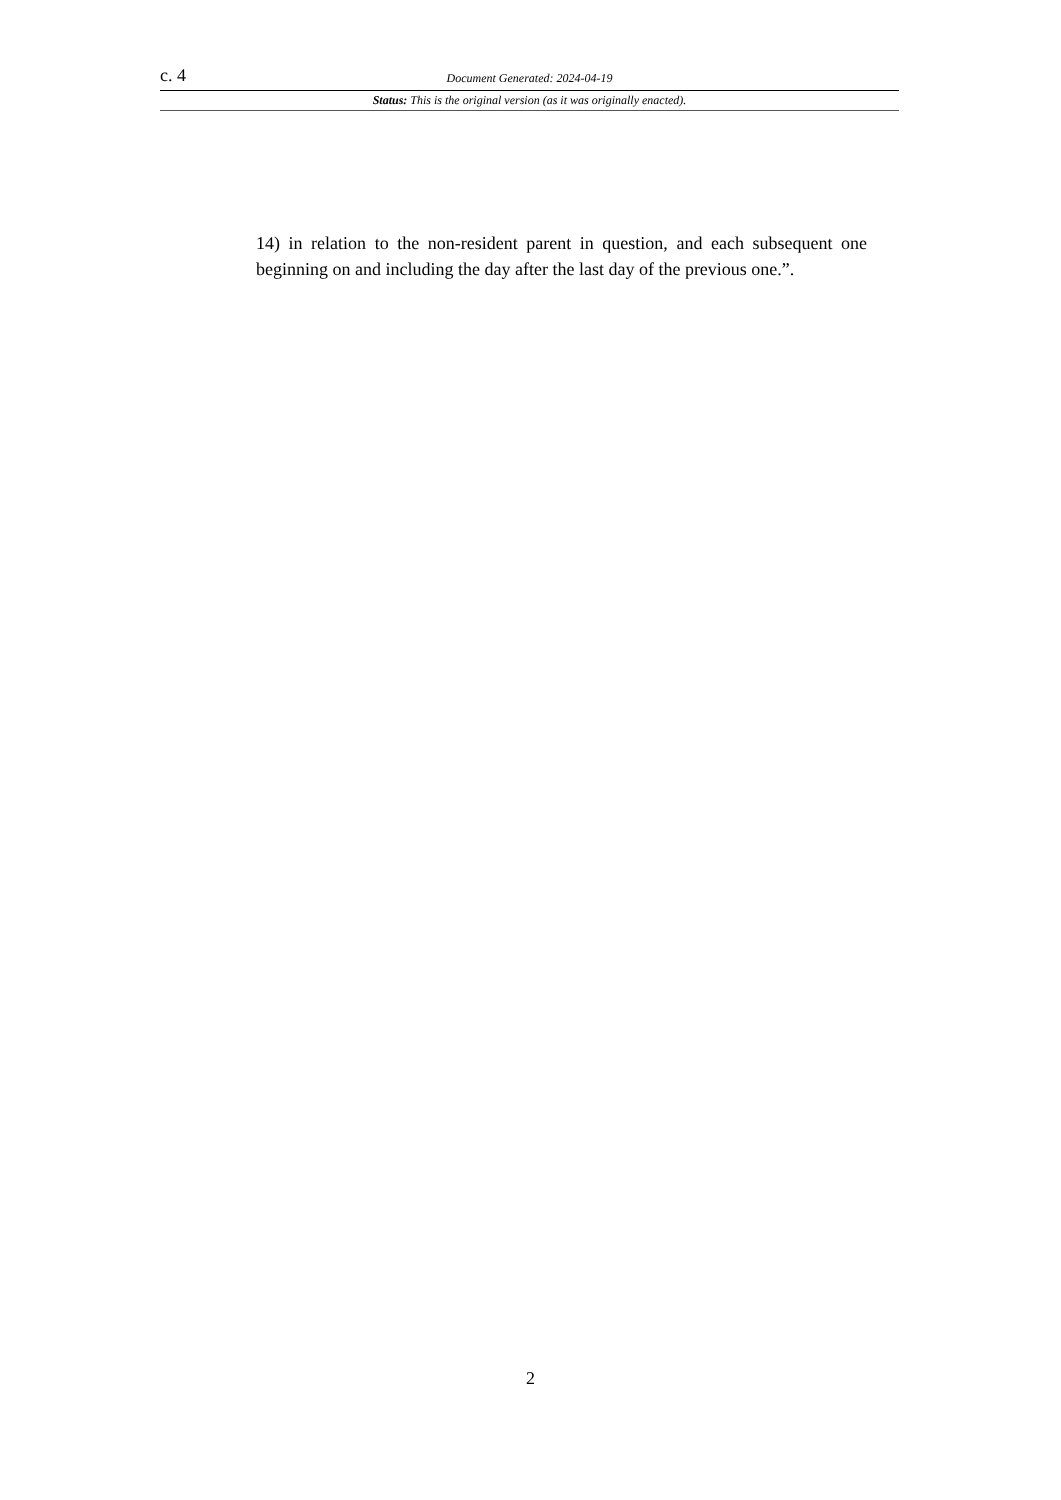c. 4 Document Generated: 2024-04-19
Status: This is the original version (as it was originally enacted).
14) in relation to the non-resident parent in question, and each subsequent one beginning on and including the day after the last day of the previous one.”.
2